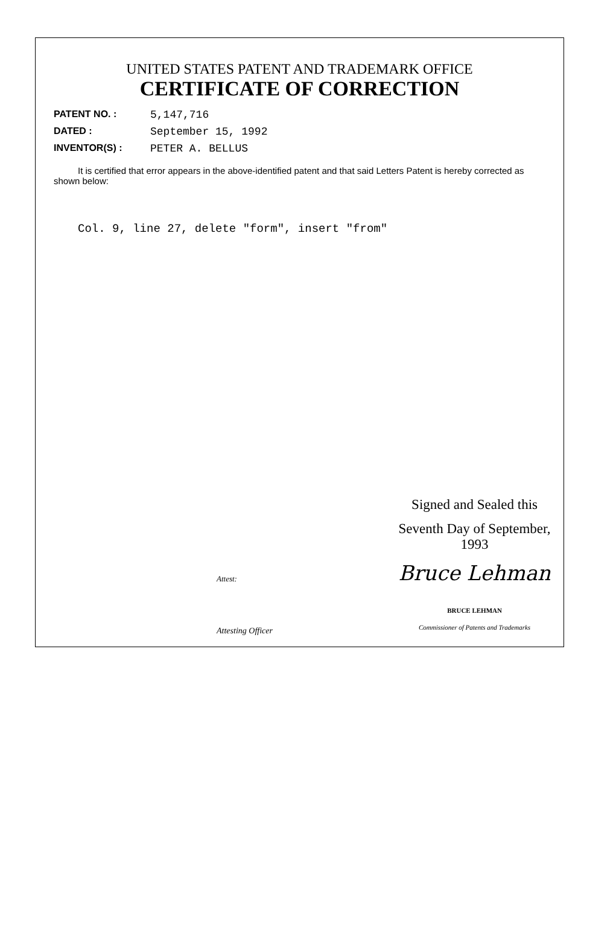UNITED STATES PATENT AND TRADEMARK OFFICE
CERTIFICATE OF CORRECTION
PATENT NO. : 5,147,716
DATED : September 15, 1992
INVENTOR(S) : PETER A. BELLUS
It is certified that error appears in the above-identified patent and that said Letters Patent is hereby corrected as shown below:
Col. 9, line 27, delete "form", insert "from"
Attest:
Attesting Officer
Signed and Sealed this
Seventh Day of September, 1993
Bruce Lehman
BRUCE LEHMAN
Commissioner of Patents and Trademarks